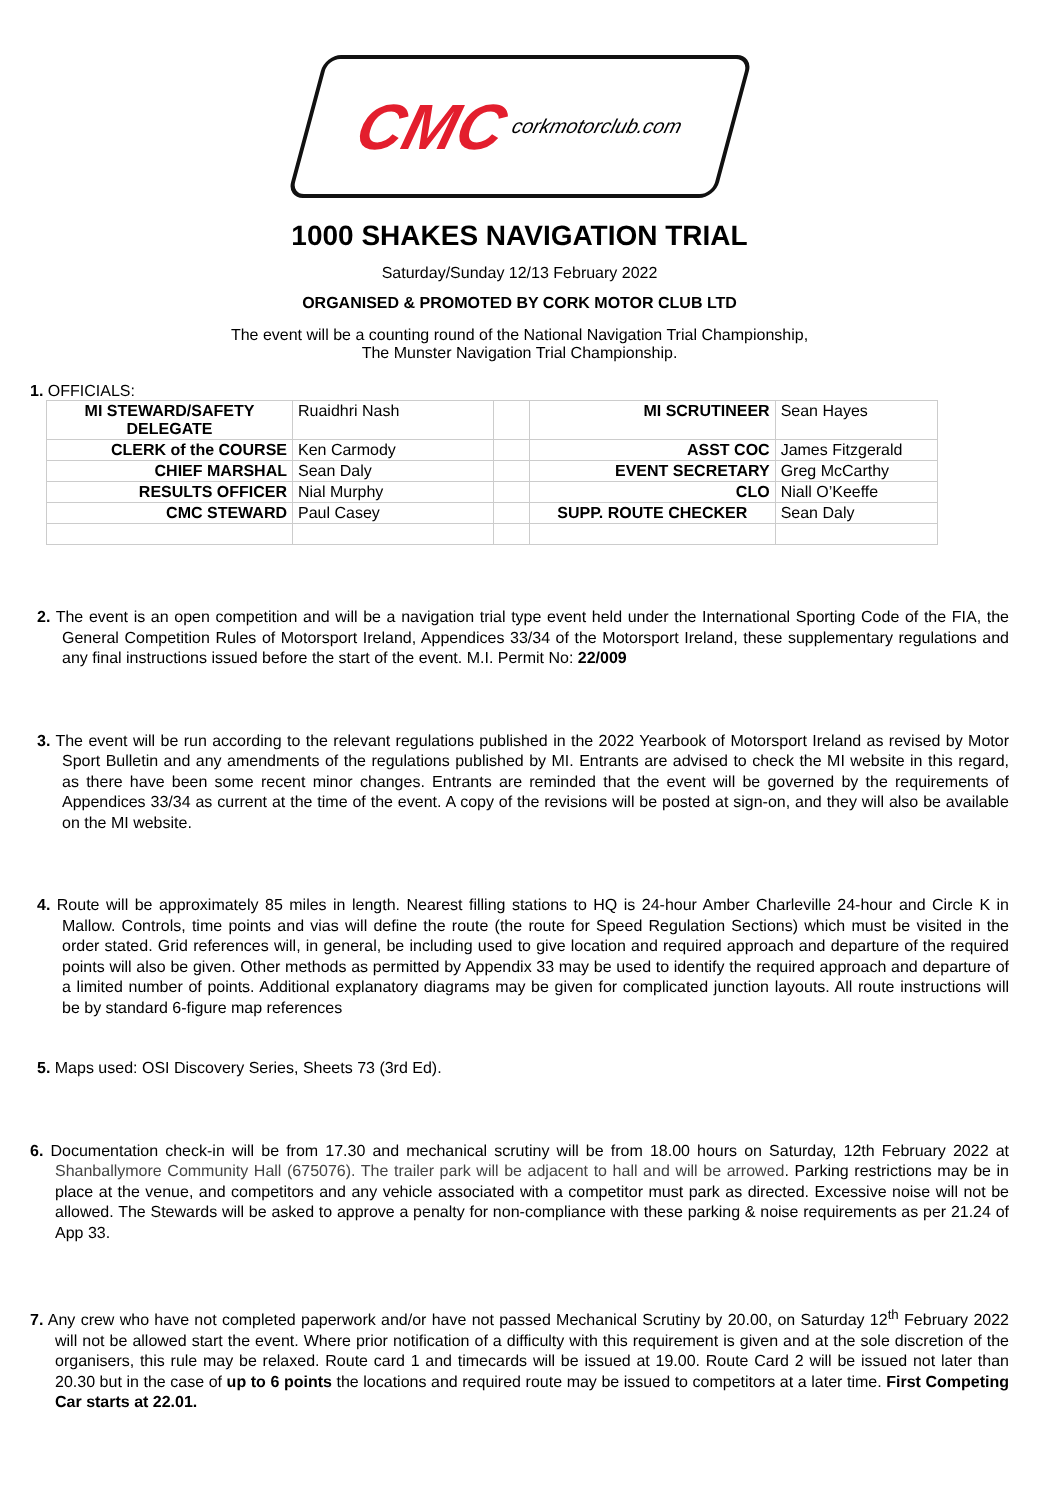CMC corkmotorclub.com
1000 SHAKES NAVIGATION TRIAL
Saturday/Sunday 12/13 February 2022
ORGANISED & PROMOTED BY CORK MOTOR CLUB LTD
The event will be a counting round of the National Navigation Trial Championship,
The Munster Navigation Trial Championship.
1. OFFICIALS:
| MI STEWARD/SAFETY DELEGATE | Ruaidhri Nash | | MI SCRUTINEER | Sean Hayes |
| CLERK of the COURSE | Ken Carmody | | ASST COC | James Fitzgerald |
| CHIEF MARSHAL | Sean Daly | | EVENT SECRETARY | Greg McCarthy |
| RESULTS OFFICER | Nial Murphy | | CLO | Niall O’Keeffe |
| CMC STEWARD | Paul Casey | | SUPP. ROUTE CHECKER | Sean Daly |
2. The event is an open competition and will be a navigation trial type event held under the International Sporting Code of the FIA, the General Competition Rules of Motorsport Ireland, Appendices 33/34 of the Motorsport Ireland, these supplementary regulations and any final instructions issued before the start of the event. M.I. Permit No: 22/009
3. The event will be run according to the relevant regulations published in the 2022 Yearbook of Motorsport Ireland as revised by Motor Sport Bulletin and any amendments of the regulations published by MI. Entrants are advised to check the MI website in this regard, as there have been some recent minor changes. Entrants are reminded that the event will be governed by the requirements of Appendices 33/34 as current at the time of the event. A copy of the revisions will be posted at sign-on, and they will also be available on the MI website.
4. Route will be approximately 85 miles in length. Nearest filling stations to HQ is 24-hour Amber Charleville 24-hour and Circle K in Mallow. Controls, time points and vias will define the route (the route for Speed Regulation Sections) which must be visited in the order stated. Grid references will, in general, be including used to give location and required approach and departure of the required points will also be given. Other methods as permitted by Appendix 33 may be used to identify the required approach and departure of a limited number of points. Additional explanatory diagrams may be given for complicated junction layouts. All route instructions will be by standard 6-figure map references
5. Maps used: OSI Discovery Series, Sheets 73 (3rd Ed).
6. Documentation check-in will be from 17.30 and mechanical scrutiny will be from 18.00 hours on Saturday, 12th February 2022 at Shanballymore Community Hall (675076). The trailer park will be adjacent to hall and will be arrowed. Parking restrictions may be in place at the venue, and competitors and any vehicle associated with a competitor must park as directed. Excessive noise will not be allowed. The Stewards will be asked to approve a penalty for non-compliance with these parking & noise requirements as per 21.24 of App 33.
7. Any crew who have not completed paperwork and/or have not passed Mechanical Scrutiny by 20.00, on Saturday 12<sup>th</sup> February 2022 will not be allowed start the event. Where prior notification of a difficulty with this requirement is given and at the sole discretion of the organisers, this rule may be relaxed. Route card 1 and timecards will be issued at 19.00. Route Card 2 will be issued not later than 20.30 but in the case of up to 6 points the locations and required route may be issued to competitors at a later time. First Competing Car starts at 22.01.